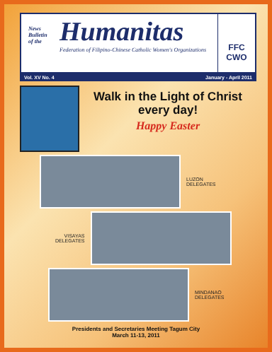News
Bulletin
of the
Humanitas
Federation of Filipino-Chinese Catholic Women's Organizations
FFC CWO
Vol. XV No. 4 January - April 2011
Walk in the Light of Christ every day!
Happy Easter
LUZON
DELEGATES
VISAYAS
DELEGATES
MINDANAO
DELEGATES
Presidents and Secretaries Meeting Tagum City
March 11-13, 2011